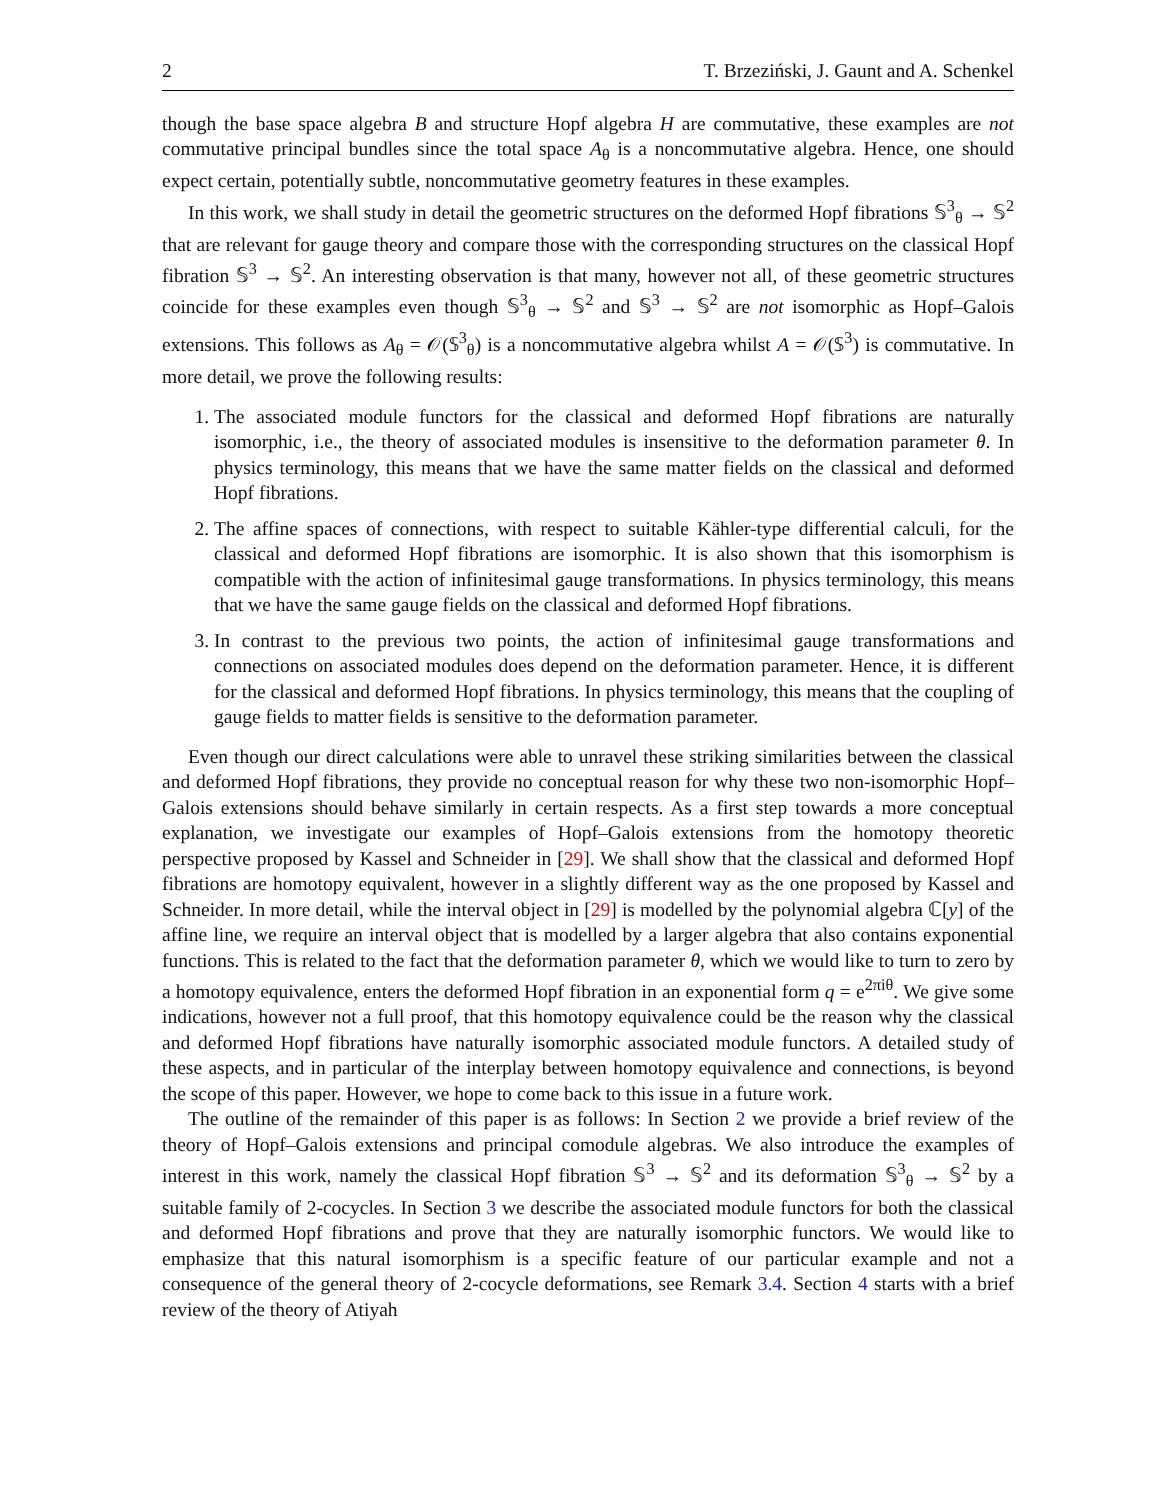2 T. Brzeziński, J. Gaunt and A. Schenkel
though the base space algebra B and structure Hopf algebra H are commutative, these examples are not commutative principal bundles since the total space A<sub>θ</sub> is a noncommutative algebra. Hence, one should expect certain, potentially subtle, noncommutative geometry features in these examples.
In this work, we shall study in detail the geometric structures on the deformed Hopf fibrations 𝕊<sup>3</sup><sub>θ</sub> → 𝕊<sup>2</sup> that are relevant for gauge theory and compare those with the corresponding structures on the classical Hopf fibration 𝕊<sup>3</sup> → 𝕊<sup>2</sup>. An interesting observation is that many, however not all, of these geometric structures coincide for these examples even though 𝕊<sup>3</sup><sub>θ</sub> → 𝕊<sup>2</sup> and 𝕊<sup>3</sup> → 𝕊<sup>2</sup> are not isomorphic as Hopf–Galois extensions. This follows as A<sub>θ</sub> = 𝒪(𝕊<sup>3</sup><sub>θ</sub>) is a noncommutative algebra whilst A = 𝒪(𝕊<sup>3</sup>) is commutative. In more detail, we prove the following results:
1. The associated module functors for the classical and deformed Hopf fibrations are naturally isomorphic, i.e., the theory of associated modules is insensitive to the deformation parameter θ. In physics terminology, this means that we have the same matter fields on the classical and deformed Hopf fibrations.
2. The affine spaces of connections, with respect to suitable Kähler-type differential calculi, for the classical and deformed Hopf fibrations are isomorphic. It is also shown that this isomorphism is compatible with the action of infinitesimal gauge transformations. In physics terminology, this means that we have the same gauge fields on the classical and deformed Hopf fibrations.
3. In contrast to the previous two points, the action of infinitesimal gauge transformations and connections on associated modules does depend on the deformation parameter. Hence, it is different for the classical and deformed Hopf fibrations. In physics terminology, this means that the coupling of gauge fields to matter fields is sensitive to the deformation parameter.
Even though our direct calculations were able to unravel these striking similarities between the classical and deformed Hopf fibrations, they provide no conceptual reason for why these two non-isomorphic Hopf–Galois extensions should behave similarly in certain respects. As a first step towards a more conceptual explanation, we investigate our examples of Hopf–Galois extensions from the homotopy theoretic perspective proposed by Kassel and Schneider in [29]. We shall show that the classical and deformed Hopf fibrations are homotopy equivalent, however in a slightly different way as the one proposed by Kassel and Schneider. In more detail, while the interval object in [29] is modelled by the polynomial algebra ℂ[y] of the affine line, we require an interval object that is modelled by a larger algebra that also contains exponential functions. This is related to the fact that the deformation parameter θ, which we would like to turn to zero by a homotopy equivalence, enters the deformed Hopf fibration in an exponential form q = e<sup>2πiθ</sup>. We give some indications, however not a full proof, that this homotopy equivalence could be the reason why the classical and deformed Hopf fibrations have naturally isomorphic associated module functors. A detailed study of these aspects, and in particular of the interplay between homotopy equivalence and connections, is beyond the scope of this paper. However, we hope to come back to this issue in a future work.
The outline of the remainder of this paper is as follows: In Section 2 we provide a brief review of the theory of Hopf–Galois extensions and principal comodule algebras. We also introduce the examples of interest in this work, namely the classical Hopf fibration 𝕊<sup>3</sup> → 𝕊<sup>2</sup> and its deformation 𝕊<sup>3</sup><sub>θ</sub> → 𝕊<sup>2</sup> by a suitable family of 2-cocycles. In Section 3 we describe the associated module functors for both the classical and deformed Hopf fibrations and prove that they are naturally isomorphic functors. We would like to emphasize that this natural isomorphism is a specific feature of our particular example and not a consequence of the general theory of 2-cocycle deformations, see Remark 3.4. Section 4 starts with a brief review of the theory of Atiyah